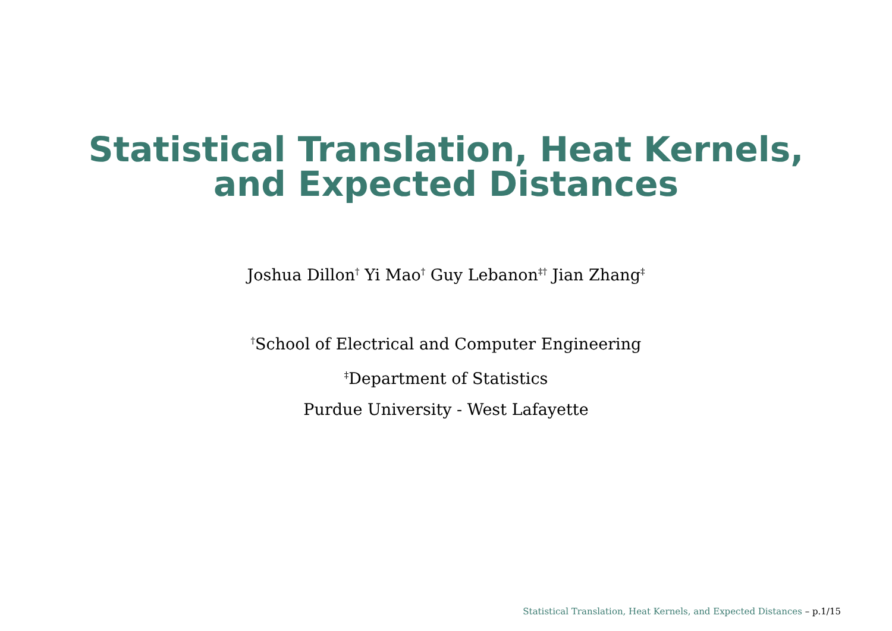Statistical Translation, Heat Kernels,
and Expected Distances
Joshua Dillon<sup>†</sup> Yi Mao<sup>†</sup> Guy Lebanon<sup>‡†</sup> Jian Zhang<sup>‡</sup>
<sup>†</sup> School of Electrical and Computer Engineering
<sup>‡</sup> Department of Statistics
Purdue University - West Lafayette
Statistical Translation, Heat Kernels, and Expected Distances – p.1/15